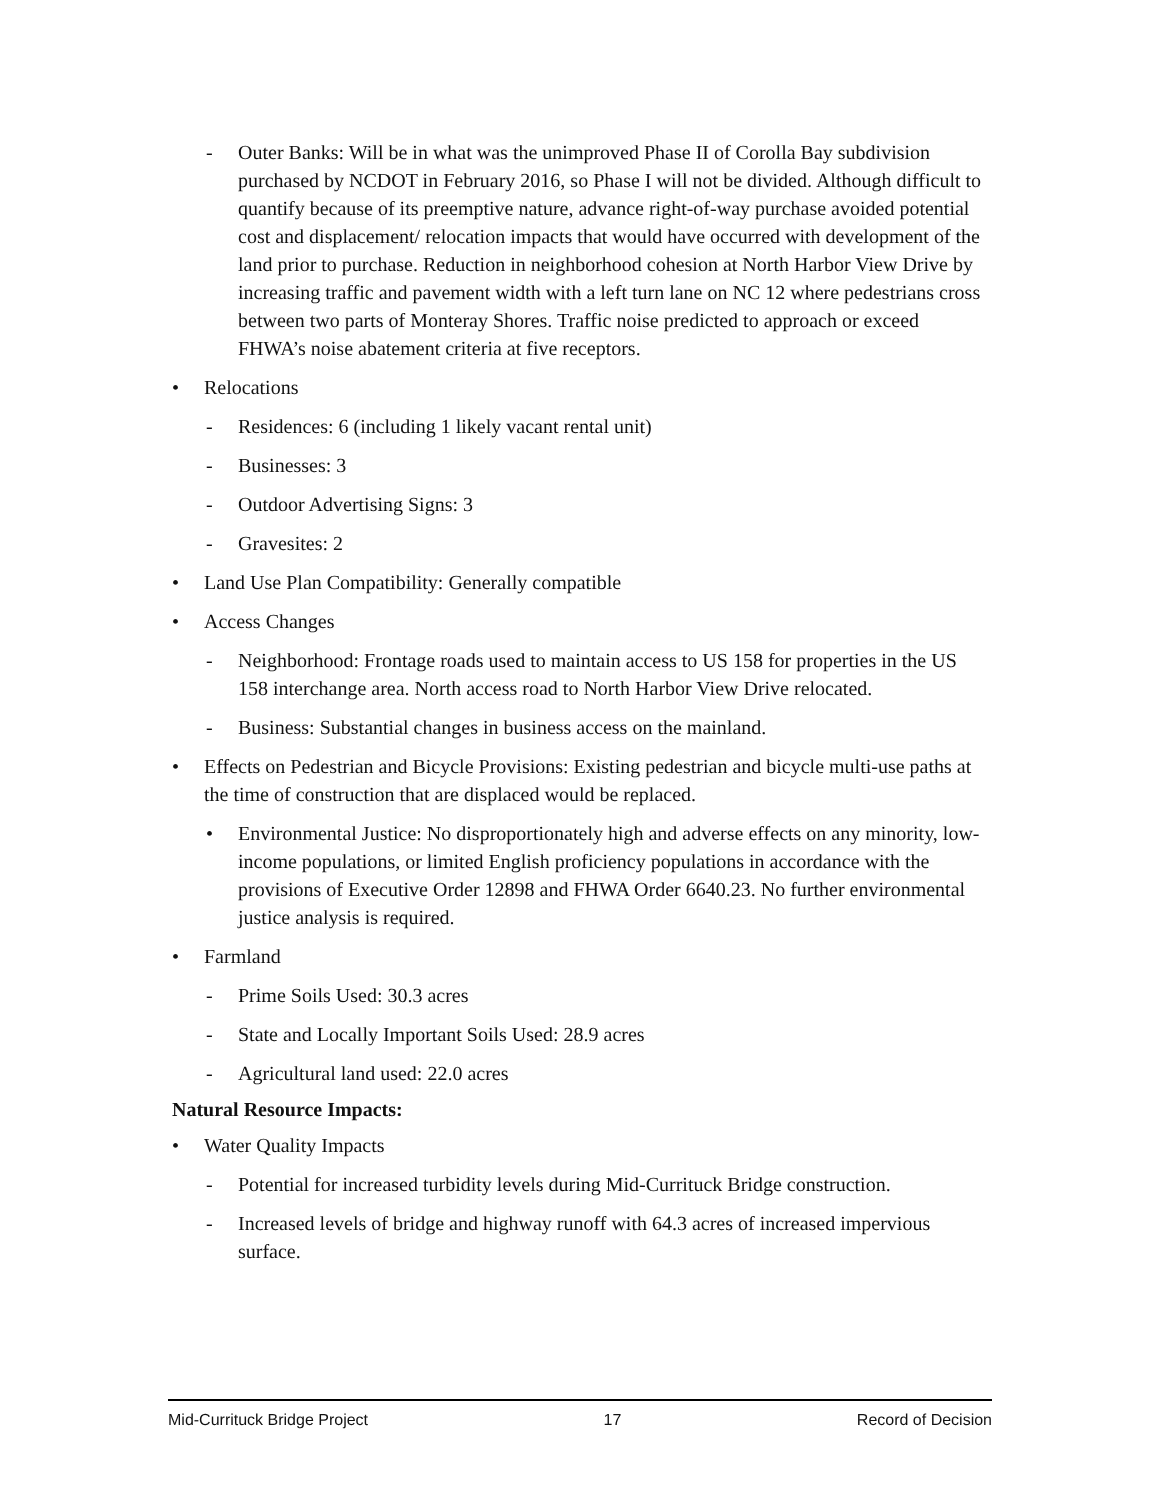- Outer Banks: Will be in what was the unimproved Phase II of Corolla Bay subdivision purchased by NCDOT in February 2016, so Phase I will not be divided. Although difficult to quantify because of its preemptive nature, advance right-of-way purchase avoided potential cost and displacement/ relocation impacts that would have occurred with development of the land prior to purchase. Reduction in neighborhood cohesion at North Harbor View Drive by increasing traffic and pavement width with a left turn lane on NC 12 where pedestrians cross between two parts of Monteray Shores. Traffic noise predicted to approach or exceed FHWA’s noise abatement criteria at five receptors.
• Relocations
- Residences: 6 (including 1 likely vacant rental unit)
- Businesses: 3
- Outdoor Advertising Signs: 3
- Gravesites: 2
• Land Use Plan Compatibility: Generally compatible
• Access Changes
- Neighborhood: Frontage roads used to maintain access to US 158 for properties in the US 158 interchange area. North access road to North Harbor View Drive relocated.
- Business: Substantial changes in business access on the mainland.
• Effects on Pedestrian and Bicycle Provisions: Existing pedestrian and bicycle multi-use paths at the time of construction that are displaced would be replaced.
• Environmental Justice: No disproportionately high and adverse effects on any minority, low-income populations, or limited English proficiency populations in accordance with the provisions of Executive Order 12898 and FHWA Order 6640.23. No further environmental justice analysis is required.
• Farmland
- Prime Soils Used: 30.3 acres
- State and Locally Important Soils Used: 28.9 acres
- Agricultural land used: 22.0 acres
Natural Resource Impacts:
• Water Quality Impacts
- Potential for increased turbidity levels during Mid-Currituck Bridge construction.
- Increased levels of bridge and highway runoff with 64.3 acres of increased impervious surface.
Mid-Currituck Bridge Project 17 Record of Decision